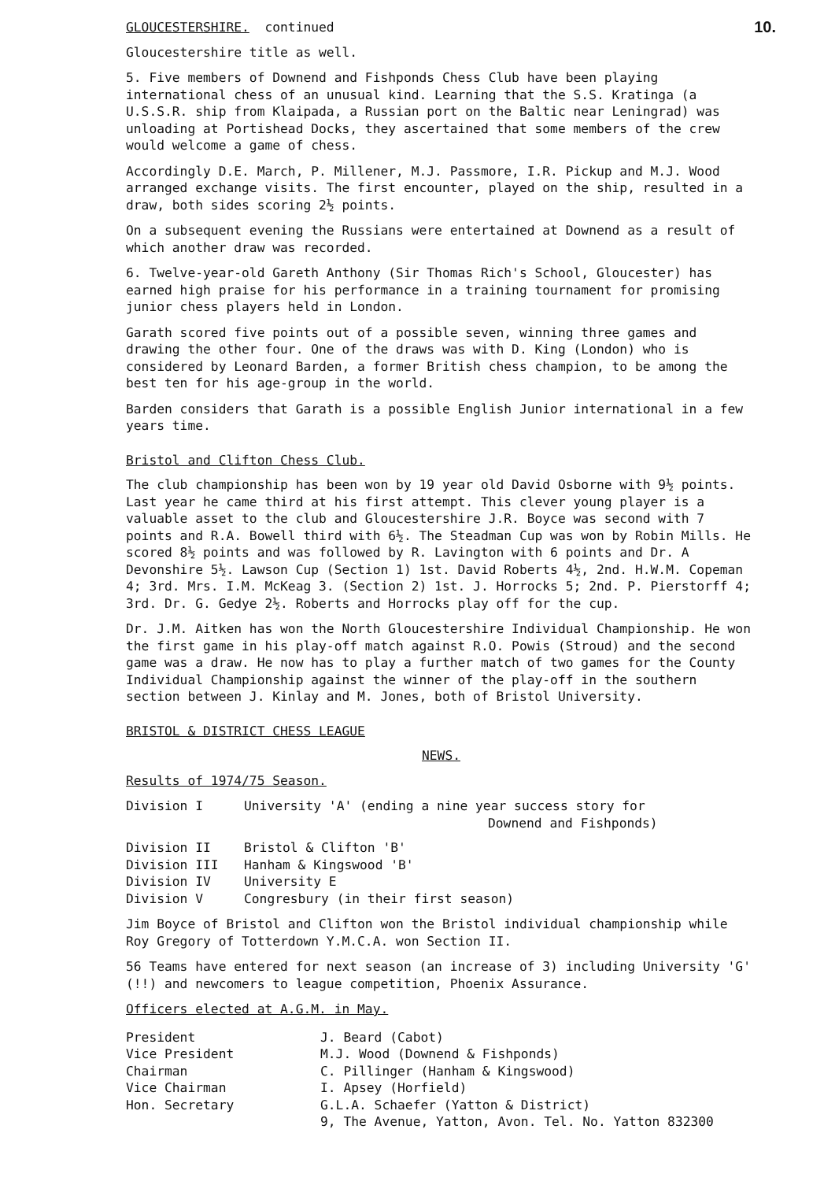GLOUCESTERSHIRE. continued
10.
Gloucestershire title as well.
5. Five members of Downend and Fishponds Chess Club have been playing international chess of an unusual kind. Learning that the S.S. Kratinga (a U.S.S.R. ship from Klaipada, a Russian port on the Baltic near Leningrad) was unloading at Portishead Docks, they ascertained that some members of the crew would welcome a game of chess.
Accordingly D.E. March, P. Millener, M.J. Passmore, I.R. Pickup and M.J. Wood arranged exchange visits. The first encounter, played on the ship, resulted in a draw, both sides scoring 2½ points.
On a subsequent evening the Russians were entertained at Downend as a result of which another draw was recorded.
6. Twelve-year-old Gareth Anthony (Sir Thomas Rich's School, Gloucester) has earned high praise for his performance in a training tournament for promising junior chess players held in London.
Garath scored five points out of a possible seven, winning three games and drawing the other four. One of the draws was with D. King (London) who is considered by Leonard Barden, a former British chess champion, to be among the best ten for his age-group in the world.
Barden considers that Garath is a possible English Junior international in a few years time.
Bristol and Clifton Chess Club.
The club championship has been won by 19 year old David Osborne with 9½ points. Last year he came third at his first attempt. This clever young player is a valuable asset to the club and Gloucestershire J.R. Boyce was second with 7 points and R.A. Bowell third with 6½. The Steadman Cup was won by Robin Mills. He scored 8½ points and was followed by R. Lavington with 6 points and Dr. A Devonshire 5½. Lawson Cup (Section 1) 1st. David Roberts 4½, 2nd. H.W.M. Copeman 4; 3rd. Mrs. I.M. McKeag 3. (Section 2) 1st. J. Horrocks 5; 2nd. P. Pierstorff 4; 3rd. Dr. G. Gedye 2½. Roberts and Horrocks play off for the cup.
Dr. J.M. Aitken has won the North Gloucestershire Individual Championship. He won the first game in his play-off match against R.O. Powis (Stroud) and the second game was a draw. He now has to play a further match of two games for the County Individual Championship against the winner of the play-off in the southern section between J. Kinlay and M. Jones, both of Bristol University.
BRISTOL & DISTRICT CHESS LEAGUE
NEWS.
Results of 1974/75 Season.
| Division I | University 'A' (ending a nine year success story for Downend and Fishponds) |
| Division II | Bristol & Clifton 'B' |
| Division III | Hanham & Kingswood 'B' |
| Division IV | University E |
| Division V | Congresbury (in their first season) |
Jim Boyce of Bristol and Clifton won the Bristol individual championship while Roy Gregory of Totterdown Y.M.C.A. won Section II.
56 Teams have entered for next season (an increase of 3) including University 'G' (!!) and newcomers to league competition, Phoenix Assurance.
Officers elected at A.G.M. in May.
| President | J. Beard (Cabot) |
| Vice President | M.J. Wood (Downend & Fishponds) |
| Chairman | C. Pillinger (Hanham & Kingswood) |
| Vice Chairman | I. Apsey (Horfield) |
| Hon. Secretary | G.L.A. Schaefer (Yatton & District) |
| | 9, The Avenue, Yatton, Avon. Tel. No. Yatton 832300 |